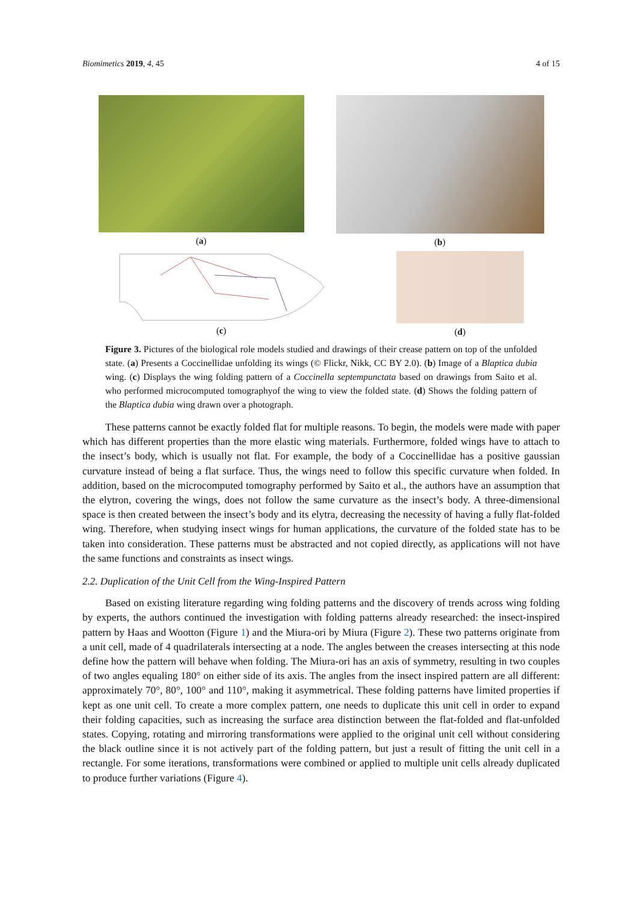Biomimetics 2019, 4, 45 4 of 15
(a) (b)
(c) (d)
Figure 3. Pictures of the biological role models studied and drawings of their crease pattern on top of the unfolded state. (a) Presents a Coccinellidae unfolding its wings (© Flickr, Nikk, CC BY 2.0). (b) Image of a Blaptica dubia wing. (c) Displays the wing folding pattern of a Coccinella septempunctata based on drawings from Saito et al. who performed microcomputed tomographyof the wing to view the folded state. (d) Shows the folding pattern of the Blaptica dubia wing drawn over a photograph.
These patterns cannot be exactly folded flat for multiple reasons. To begin, the models were made with paper which has different properties than the more elastic wing materials. Furthermore, folded wings have to attach to the insect’s body, which is usually not flat. For example, the body of a Coccinellidae has a positive gaussian curvature instead of being a flat surface. Thus, the wings need to follow this specific curvature when folded. In addition, based on the microcomputed tomography performed by Saito et al., the authors have an assumption that the elytron, covering the wings, does not follow the same curvature as the insect’s body. A three-dimensional space is then created between the insect’s body and its elytra, decreasing the necessity of having a fully flat-folded wing. Therefore, when studying insect wings for human applications, the curvature of the folded state has to be taken into consideration. These patterns must be abstracted and not copied directly, as applications will not have the same functions and constraints as insect wings.
2.2. Duplication of the Unit Cell from the Wing-Inspired Pattern
Based on existing literature regarding wing folding patterns and the discovery of trends across wing folding by experts, the authors continued the investigation with folding patterns already researched: the insect-inspired pattern by Haas and Wootton (Figure 1) and the Miura-ori by Miura (Figure 2). These two patterns originate from a unit cell, made of 4 quadrilaterals intersecting at a node. The angles between the creases intersecting at this node define how the pattern will behave when folding. The Miura-ori has an axis of symmetry, resulting in two couples of two angles equaling 180° on either side of its axis. The angles from the insect inspired pattern are all different: approximately 70°, 80°, 100° and 110°, making it asymmetrical. These folding patterns have limited properties if kept as one unit cell. To create a more complex pattern, one needs to duplicate this unit cell in order to expand their folding capacities, such as increasing the surface area distinction between the flat-folded and flat-unfolded states. Copying, rotating and mirroring transformations were applied to the original unit cell without considering the black outline since it is not actively part of the folding pattern, but just a result of fitting the unit cell in a rectangle. For some iterations, transformations were combined or applied to multiple unit cells already duplicated to produce further variations (Figure 4).